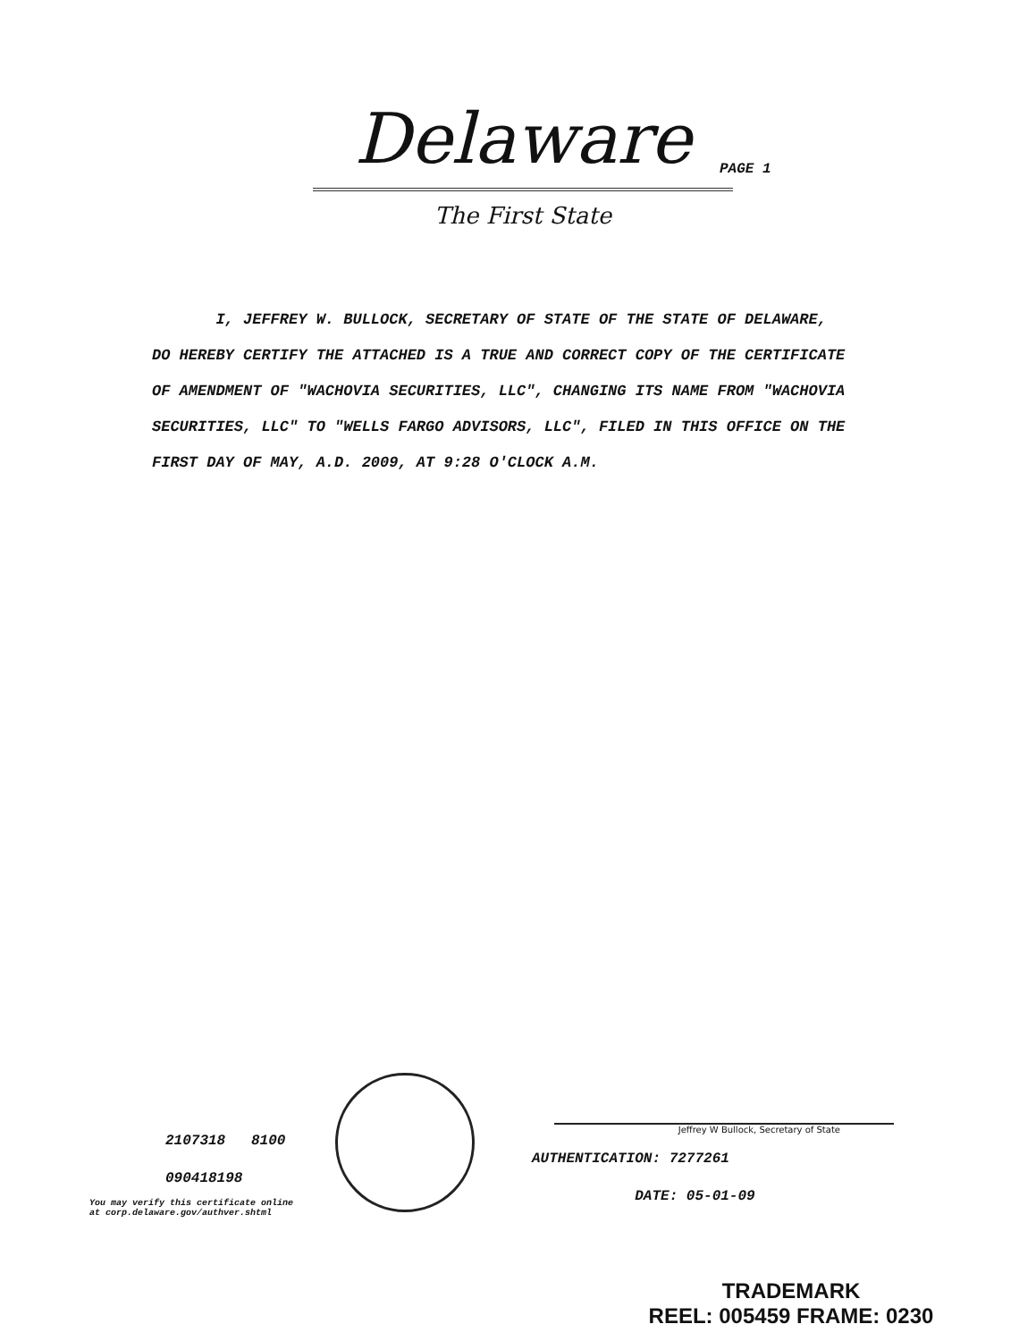Delaware
The First State
PAGE 1
I, JEFFREY W. BULLOCK, SECRETARY OF STATE OF THE STATE OF DELAWARE, DO HEREBY CERTIFY THE ATTACHED IS A TRUE AND CORRECT COPY OF THE CERTIFICATE OF AMENDMENT OF "WACHOVIA SECURITIES, LLC", CHANGING ITS NAME FROM "WACHOVIA SECURITIES, LLC" TO "WELLS FARGO ADVISORS, LLC", FILED IN THIS OFFICE ON THE FIRST DAY OF MAY, A.D. 2009, AT 9:28 O'CLOCK A.M.
2107318 8100
090418198
You may verify this certificate online
at corp.delaware.gov/authver.shtml
Jeffrey W Bullock, Secretary of State
AUTHENTICATION: 7277261
DATE: 05-01-09
TRADEMARK
REEL: 005459 FRAME: 0230